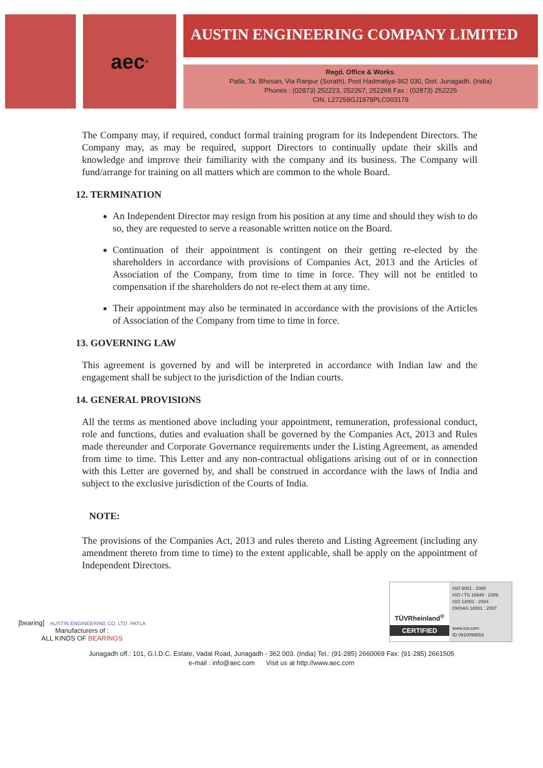aec<sup>®</sup>
AUSTIN ENGINEERING COMPANY LIMITED
Regd. Office & Works.
Patla, Ta. Bhesan, Via Ranpur (Sorath), Post Hadmatiya-362 030, Dist. Junagadh. (India)
Phones : (02873) 252223, 252267, 252268 Fax : (02873) 252225
CIN. L27259GJ1978PLC003179
The Company may, if required, conduct formal training program for its Independent Directors. The Company may, as may be required, support Directors to continually update their skills and knowledge and improve their familiarity with the company and its business. The Company will fund/arrange for training on all matters which are common to the whole Board.
12. TERMINATION
An Independent Director may resign from his position at any time and should they wish to do so, they are requested to serve a reasonable written notice on the Board.
Continuation of their appointment is contingent on their getting re-elected by the shareholders in accordance with provisions of Companies Act, 2013 and the Articles of Association of the Company, from time to time in force. They will not be entitled to compensation if the shareholders do not re-elect them at any time.
Their appointment may also be terminated in accordance with the provisions of the Articles of Association of the Company from time to time in force.
13. GOVERNING LAW
This agreement is governed by and will be interpreted in accordance with Indian law and the engagement shall be subject to the jurisdiction of the Indian courts.
14. GENERAL PROVISIONS
All the terms as mentioned above including your appointment, remuneration, professional conduct, role and functions, duties and evaluation shall be governed by the Companies Act, 2013 and Rules made thereunder and Corporate Governance requirements under the Listing Agreement, as amended from time to time. This Letter and any non-contractual obligations arising out of or in connection with this Letter are governed by, and shall be construed in accordance with the laws of India and subject to the exclusive jurisdiction of the Courts of India.
NOTE:
The provisions of the Companies Act, 2013 and rules thereto and Listing Agreement (including any amendment thereto from time to time) to the extent applicable, shall be apply on the appointment of Independent Directors.
[bearing] AUSTIN ENGINEERING CO. LTD. PATLA
Manufacturers of :
ALL KINDS OF BEARINGS
TÜVRheinland<sup>®</sup>
CERTIFIED
ISO 9001 : 2008
ISO / TS 16949 : 2009
ISO 14001 : 2004
OHSAS 18001 : 2007
www.tuv.com
ID 0910099553
Junagadh off.: 101, G.I.D.C. Estate, Vadal Road, Junagadh - 362 003. (India) Tel.: (91-285) 2660069 Fax: (91-285) 2661505
e-mail : info@aec.com Visit us at http://www.aec.com